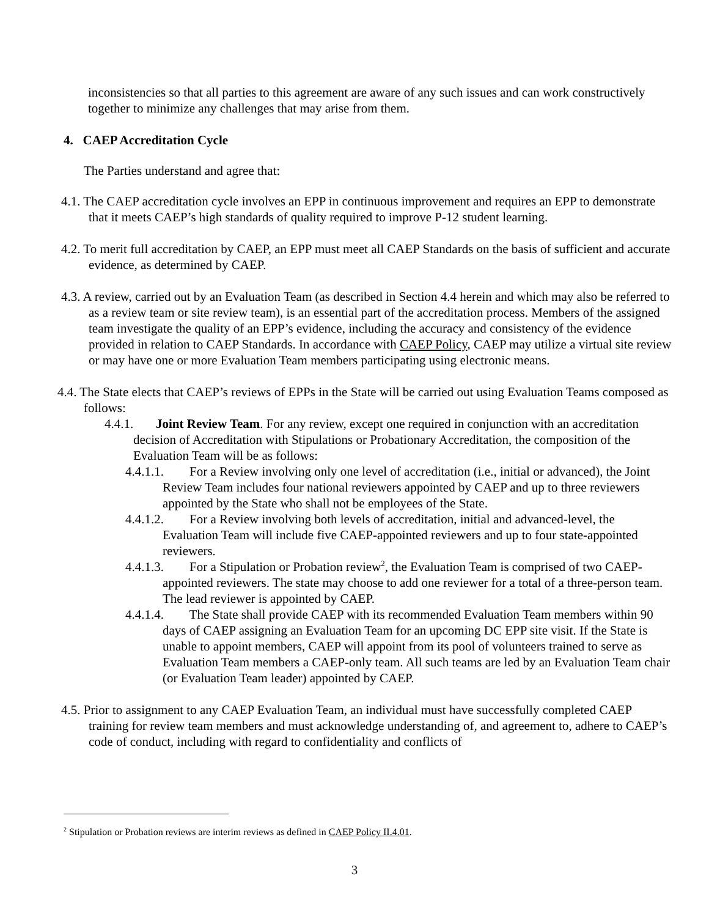inconsistencies so that all parties to this agreement are aware of any such issues and can work constructively together to minimize any challenges that may arise from them.
4. CAEP Accreditation Cycle
The Parties understand and agree that:
4.1. The CAEP accreditation cycle involves an EPP in continuous improvement and requires an EPP to demonstrate that it meets CAEP’s high standards of quality required to improve P-12 student learning.
4.2. To merit full accreditation by CAEP, an EPP must meet all CAEP Standards on the basis of sufficient and accurate evidence, as determined by CAEP.
4.3. A review, carried out by an Evaluation Team (as described in Section 4.4 herein and which may also be referred to as a review team or site review team), is an essential part of the accreditation process. Members of the assigned team investigate the quality of an EPP’s evidence, including the accuracy and consistency of the evidence provided in relation to CAEP Standards. In accordance with CAEP Policy, CAEP may utilize a virtual site review or may have one or more Evaluation Team members participating using electronic means.
4.4. The State elects that CAEP’s reviews of EPPs in the State will be carried out using Evaluation Teams composed as follows:
4.4.1. Joint Review Team. For any review, except one required in conjunction with an accreditation decision of Accreditation with Stipulations or Probationary Accreditation, the composition of the Evaluation Team will be as follows:
4.4.1.1. For a Review involving only one level of accreditation (i.e., initial or advanced), the Joint Review Team includes four national reviewers appointed by CAEP and up to three reviewers appointed by the State who shall not be employees of the State.
4.4.1.2. For a Review involving both levels of accreditation, initial and advanced-level, the Evaluation Team will include five CAEP-appointed reviewers and up to four state-appointed reviewers.
4.4.1.3. For a Stipulation or Probation review<sup>2</sup>, the Evaluation Team is comprised of two CAEP-appointed reviewers. The state may choose to add one reviewer for a total of a three-person team. The lead reviewer is appointed by CAEP.
4.4.1.4. The State shall provide CAEP with its recommended Evaluation Team members within 90 days of CAEP assigning an Evaluation Team for an upcoming DC EPP site visit. If the State is unable to appoint members, CAEP will appoint from its pool of volunteers trained to serve as Evaluation Team members a CAEP-only team. All such teams are led by an Evaluation Team chair (or Evaluation Team leader) appointed by CAEP.
4.5. Prior to assignment to any CAEP Evaluation Team, an individual must have successfully completed CAEP training for review team members and must acknowledge understanding of, and agreement to, adhere to CAEP’s code of conduct, including with regard to confidentiality and conflicts of
<sup>2</sup> Stipulation or Probation reviews are interim reviews as defined in CAEP Policy II.4.01.
3